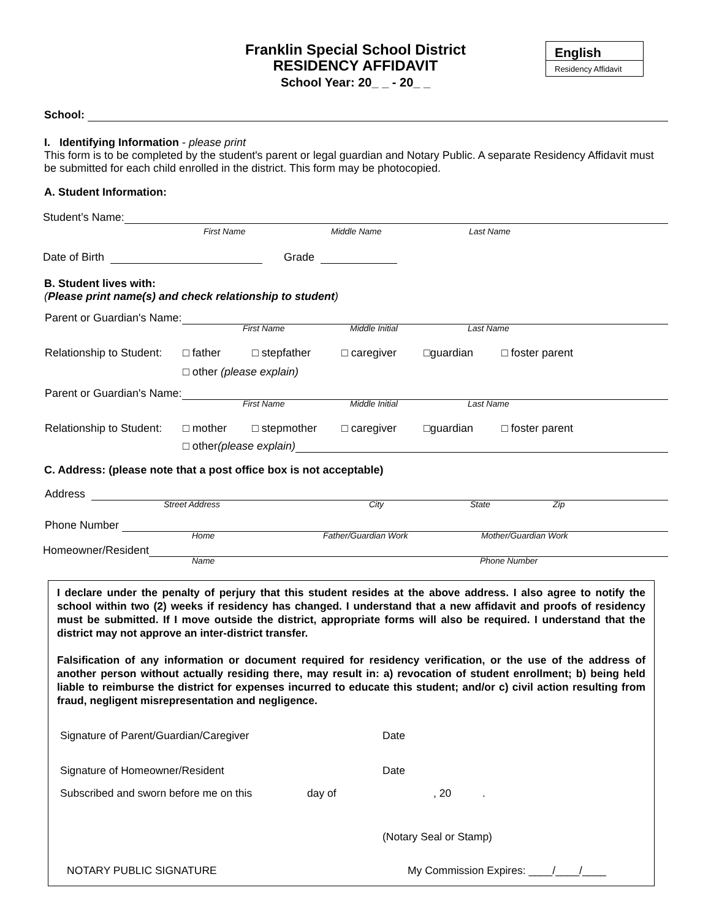Franklin Special School District
RESIDENCY AFFIDAVIT
School Year: 20_ _ - 20_ _
English
Residency Affidavit
School:
I. Identifying Information - please print
This form is to be completed by the student's parent or legal guardian and Notary Public. A separate Residency Affidavit must be submitted for each child enrolled in the district. This form may be photocopied.
A. Student Information:
Student’s Name:
First Name Middle Name Last Name
Date of Birth
Grade
B. Student lives with:
(Please print name(s) and check relationship to student)
Parent or Guardian's Name:
First Name Middle Initial Last Name
Relationship to Student: □ father □ stepfather □ caregiver □guardian □ foster parent
□ other (please explain)
Parent or Guardian's Name:
First Name Middle Initial Last Name
Relationship to Student: □ mother □ stepmother □ caregiver □guardian □ foster parent
□ other (please explain)
C. Address: (please note that a post office box is not acceptable)
Address
Street Address City State Zip
Phone Number
Home Father/Guardian Work Mother/Guardian Work
Homeowner/Resident
Name Phone Number
I declare under the penalty of perjury that this student resides at the above address. I also agree to notify the school within two (2) weeks if residency has changed. I understand that a new affidavit and proofs of residency must be submitted. If I move outside the district, appropriate forms will also be required. I understand that the district may not approve an inter-district transfer.
Falsification of any information or document required for residency verification, or the use of the address of another person without actually residing there, may result in: a) revocation of student enrollment; b) being held liable to reimburse the district for expenses incurred to educate this student; and/or c) civil action resulting from fraud, negligent misrepresentation and negligence.
Signature of Parent/Guardian/Caregiver Date
Signature of Homeowner/Resident Date
Subscribed and sworn before me on this day of, 20.
(Notary Seal or Stamp)
NOTARY PUBLIC SIGNATURE My Commission Expires: ____/____/____